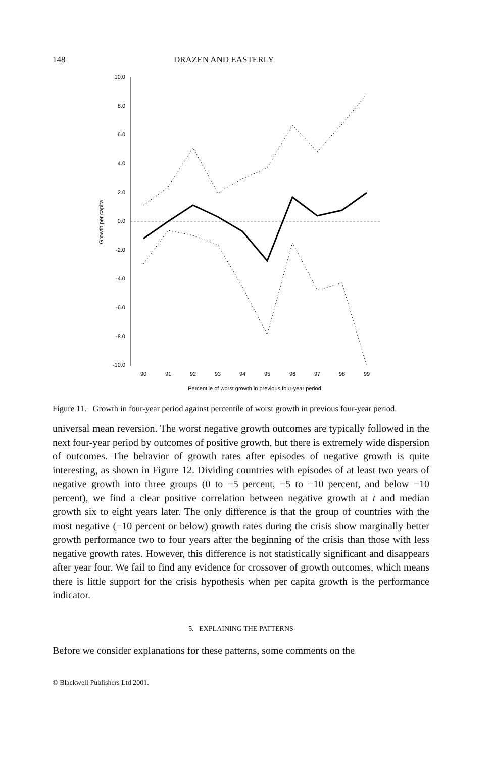148 DRAZEN AND EASTERLY
10.0
8.0
6.0
4.0
2.0
0.0
-2.0
-4.0
-6.0
-8.0
-10.0
Growth per capita
90
91
92
93
94
95
96
97
98
99
Percentile of worst growth in previous four-year period
Figure 11. Growth in four-year period against percentile of worst growth in previous four-year period.
universal mean reversion. The worst negative growth outcomes are typically followed in the next four-year period by outcomes of positive growth, but there is extremely wide dispersion of outcomes. The behavior of growth rates after episodes of negative growth is quite interesting, as shown in Figure 12. Dividing countries with episodes of at least two years of negative growth into three groups (0 to −5 percent, −5 to −10 percent, and below −10 percent), we find a clear positive correlation between negative growth at t and median growth six to eight years later. The only difference is that the group of countries with the most negative (−10 percent or below) growth rates during the crisis show marginally better growth performance two to four years after the beginning of the crisis than those with less negative growth rates. However, this difference is not statistically significant and disappears after year four. We fail to find any evidence for crossover of growth outcomes, which means there is little support for the crisis hypothesis when per capita growth is the performance indicator.
5. EXPLAINING THE PATTERNS
Before we consider explanations for these patterns, some comments on the
© Blackwell Publishers Ltd 2001.